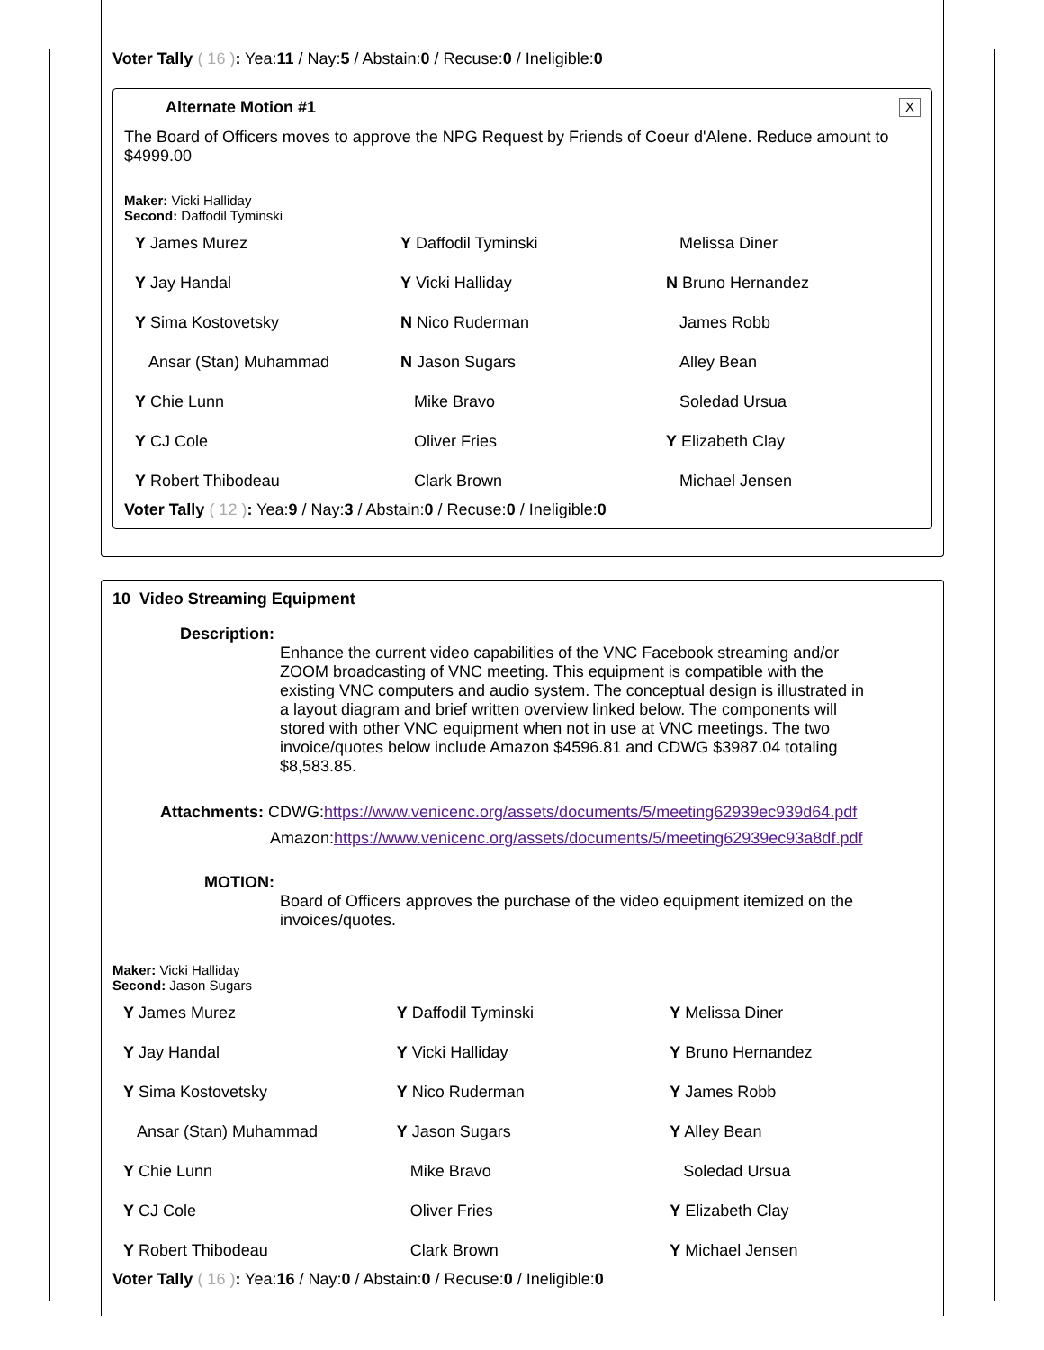Voter Tally ( 16 ): Yea:11 / Nay:5 / Abstain:0 / Recuse:0 / Ineligible:0
Alternate Motion #1 X
The Board of Officers moves to approve the NPG Request by Friends of Coeur d'Alene. Reduce amount to $4999.00
Maker: Vicki Halliday
Second: Daffodil Tyminski
| Y James Murez | Y Daffodil Tyminski | Melissa Diner |
| Y Jay Handal | Y Vicki Halliday | N Bruno Hernandez |
| Y Sima Kostovetsky | N Nico Ruderman | James Robb |
| Ansar (Stan) Muhammad | N Jason Sugars | Alley Bean |
| Y Chie Lunn | Mike Bravo | Soledad Ursua |
| Y CJ Cole | Oliver Fries | Y Elizabeth Clay |
| Y Robert Thibodeau | Clark Brown | Michael Jensen |
Voter Tally ( 12 ): Yea:9 / Nay:3 / Abstain:0 / Recuse:0 / Ineligible:0
10 Video Streaming Equipment
Description:
Enhance the current video capabilities of the VNC Facebook streaming and/or ZOOM broadcasting of VNC meeting. This equipment is compatible with the existing VNC computers and audio system. The conceptual design is illustrated in a layout diagram and brief written overview linked below. The components will stored with other VNC equipment when not in use at VNC meetings. The two invoice/quotes below include Amazon $4596.81 and CDWG $3987.04 totaling $8,583.85.
Attachments: CDWG:https://www.venicenc.org/assets/documents/5/meeting62939ec939d64.pdf
Amazon:https://www.venicenc.org/assets/documents/5/meeting62939ec93a8df.pdf
MOTION:
Board of Officers approves the purchase of the video equipment itemized on the invoices/quotes.
Maker: Vicki Halliday
Second: Jason Sugars
| Y James Murez | Y Daffodil Tyminski | Y Melissa Diner |
| Y Jay Handal | Y Vicki Halliday | Y Bruno Hernandez |
| Y Sima Kostovetsky | Y Nico Ruderman | Y James Robb |
| Ansar (Stan) Muhammad | Y Jason Sugars | Y Alley Bean |
| Y Chie Lunn | Mike Bravo | Soledad Ursua |
| Y CJ Cole | Oliver Fries | Y Elizabeth Clay |
| Y Robert Thibodeau | Clark Brown | Y Michael Jensen |
Voter Tally ( 16 ): Yea:16 / Nay:0 / Abstain:0 / Recuse:0 / Ineligible:0